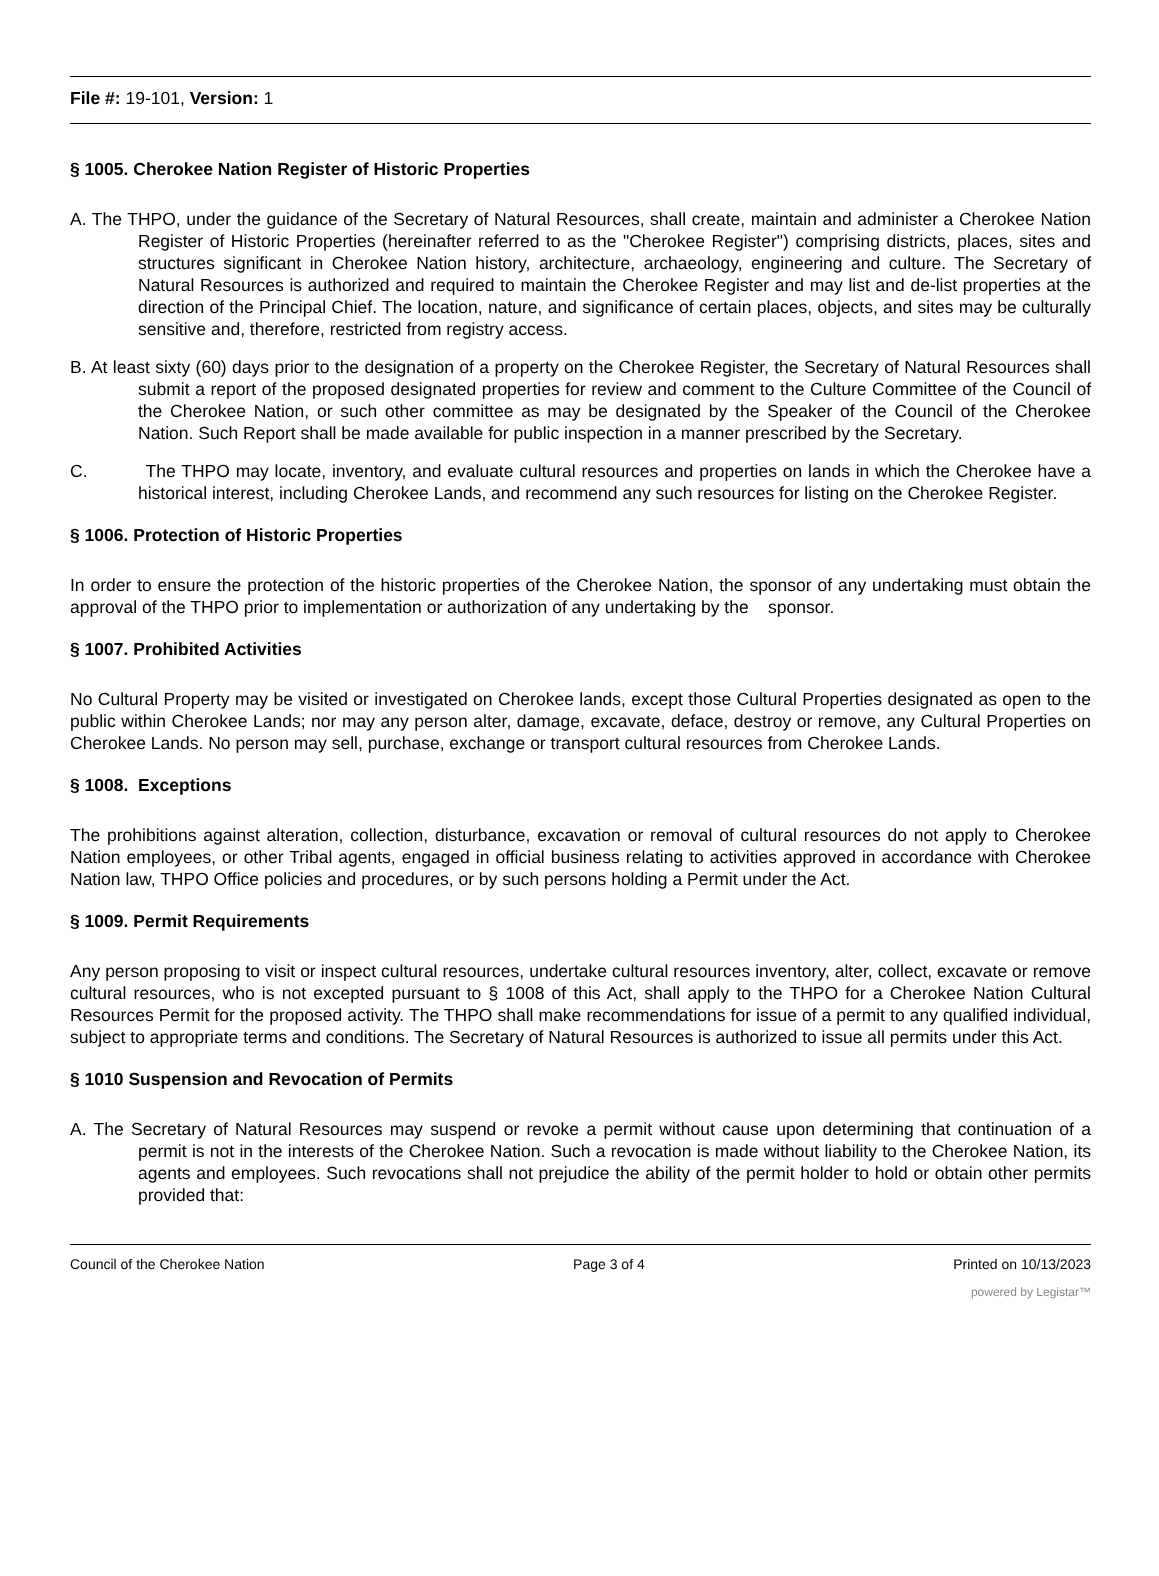File #: 19-101, Version: 1
§ 1005. Cherokee Nation Register of Historic Properties
A. The THPO, under the guidance of the Secretary of Natural Resources, shall create, maintain and administer a Cherokee Nation Register of Historic Properties (hereinafter referred to as the "Cherokee Register") comprising districts, places, sites and structures significant in Cherokee Nation history, architecture, archaeology, engineering and culture. The Secretary of Natural Resources is authorized and required to maintain the Cherokee Register and may list and de-list properties at the direction of the Principal Chief. The location, nature, and significance of certain places, objects, and sites may be culturally sensitive and, therefore, restricted from registry access.
B. At least sixty (60) days prior to the designation of a property on the Cherokee Register, the Secretary of Natural Resources shall submit a report of the proposed designated properties for review and comment to the Culture Committee of the Council of the Cherokee Nation, or such other committee as may be designated by the Speaker of the Council of the Cherokee Nation. Such Report shall be made available for public inspection in a manner prescribed by the Secretary.
C. The THPO may locate, inventory, and evaluate cultural resources and properties on lands in which the Cherokee have a historical interest, including Cherokee Lands, and recommend any such resources for listing on the Cherokee Register.
§ 1006. Protection of Historic Properties
In order to ensure the protection of the historic properties of the Cherokee Nation, the sponsor of any undertaking must obtain the approval of the THPO prior to implementation or authorization of any undertaking by the sponsor.
§ 1007. Prohibited Activities
No Cultural Property may be visited or investigated on Cherokee lands, except those Cultural Properties designated as open to the public within Cherokee Lands; nor may any person alter, damage, excavate, deface, destroy or remove, any Cultural Properties on Cherokee Lands. No person may sell, purchase, exchange or transport cultural resources from Cherokee Lands.
§ 1008. Exceptions
The prohibitions against alteration, collection, disturbance, excavation or removal of cultural resources do not apply to Cherokee Nation employees, or other Tribal agents, engaged in official business relating to activities approved in accordance with Cherokee Nation law, THPO Office policies and procedures, or by such persons holding a Permit under the Act.
§ 1009. Permit Requirements
Any person proposing to visit or inspect cultural resources, undertake cultural resources inventory, alter, collect, excavate or remove cultural resources, who is not excepted pursuant to § 1008 of this Act, shall apply to the THPO for a Cherokee Nation Cultural Resources Permit for the proposed activity. The THPO shall make recommendations for issue of a permit to any qualified individual, subject to appropriate terms and conditions. The Secretary of Natural Resources is authorized to issue all permits under this Act.
§ 1010 Suspension and Revocation of Permits
A. The Secretary of Natural Resources may suspend or revoke a permit without cause upon determining that continuation of a permit is not in the interests of the Cherokee Nation. Such a revocation is made without liability to the Cherokee Nation, its agents and employees. Such revocations shall not prejudice the ability of the permit holder to hold or obtain other permits provided that:
Council of the Cherokee Nation Page 3 of 4 Printed on 10/13/2023
powered by Legistar™